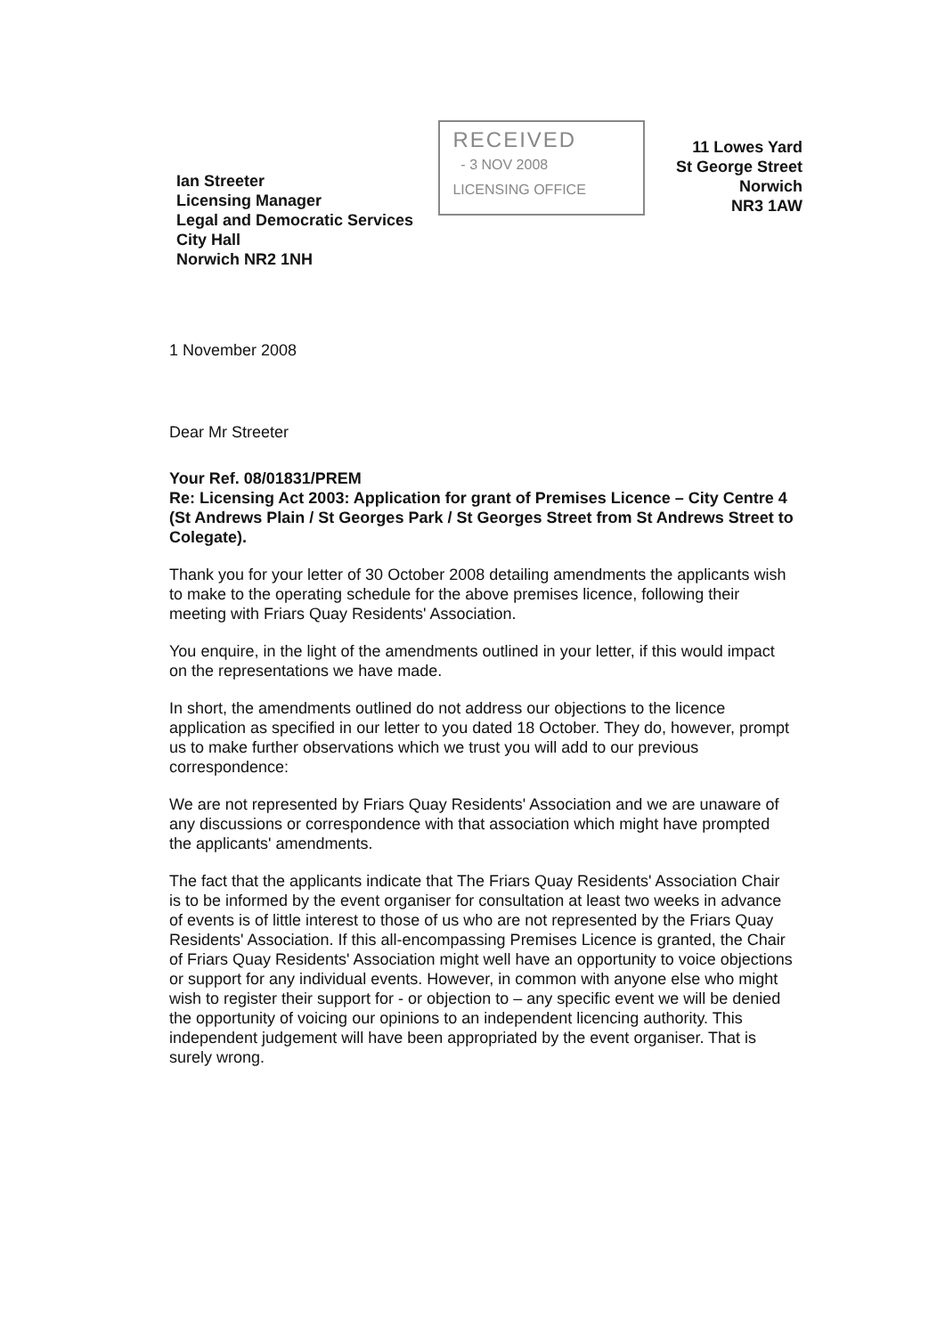RECEIVED
- 3 NOV 2008
LICENSING OFFICE
11 Lowes Yard
St George Street
Norwich
NR3 1AW
Ian Streeter
Licensing Manager
Legal and Democratic Services
City Hall
Norwich NR2 1NH
1 November 2008
Dear Mr Streeter
Your Ref. 08/01831/PREM
Re: Licensing Act 2003: Application for grant of Premises Licence – City Centre 4 (St Andrews Plain / St Georges Park / St Georges Street from St Andrews Street to Colegate).
Thank you for your letter of 30 October 2008 detailing amendments the applicants wish to make to the operating schedule for the above premises licence, following their meeting with Friars Quay Residents' Association.
You enquire, in the light of the amendments outlined in your letter, if this would impact on the representations we have made.
In short, the amendments outlined do not address our objections to the licence application as specified in our letter to you dated 18 October. They do, however, prompt us to make further observations which we trust you will add to our previous correspondence:
We are not represented by Friars Quay Residents' Association and we are unaware of any discussions or correspondence with that association which might have prompted the applicants' amendments.
The fact that the applicants indicate that The Friars Quay Residents' Association Chair is to be informed by the event organiser for consultation at least two weeks in advance of events is of little interest to those of us who are not represented by the Friars Quay Residents' Association. If this all-encompassing Premises Licence is granted, the Chair of Friars Quay Residents' Association might well have an opportunity to voice objections or support for any individual events. However, in common with anyone else who might wish to register their support for - or objection to – any specific event we will be denied the opportunity of voicing our opinions to an independent licencing authority. This independent judgement will have been appropriated by the event organiser. That is surely wrong.